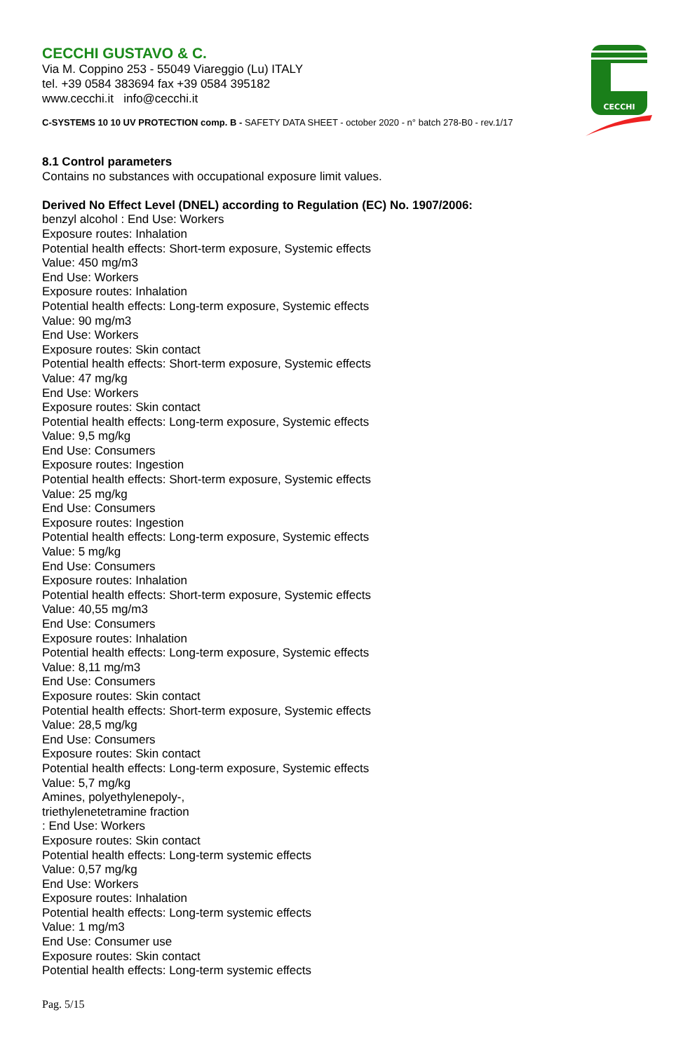CECCHI GUSTAVO & C.
Via M. Coppino 253 - 55049 Viareggio (Lu) ITALY
tel. +39 0584 383694 fax +39 0584 395182
www.cecchi.it info@cecchi.it
C-SYSTEMS 10 10 UV PROTECTION comp. B - SAFETY DATA SHEET - october 2020 - n° batch 278-B0 - rev.1/17
CECCHI
8.1 Control parameters
Contains no substances with occupational exposure limit values.
Derived No Effect Level (DNEL) according to Regulation (EC) No. 1907/2006:
benzyl alcohol : End Use: Workers
Exposure routes: Inhalation
Potential health effects: Short-term exposure, Systemic effects
Value: 450 mg/m3
End Use: Workers
Exposure routes: Inhalation
Potential health effects: Long-term exposure, Systemic effects
Value: 90 mg/m3
End Use: Workers
Exposure routes: Skin contact
Potential health effects: Short-term exposure, Systemic effects
Value: 47 mg/kg
End Use: Workers
Exposure routes: Skin contact
Potential health effects: Long-term exposure, Systemic effects
Value: 9,5 mg/kg
End Use: Consumers
Exposure routes: Ingestion
Potential health effects: Short-term exposure, Systemic effects
Value: 25 mg/kg
End Use: Consumers
Exposure routes: Ingestion
Potential health effects: Long-term exposure, Systemic effects
Value: 5 mg/kg
End Use: Consumers
Exposure routes: Inhalation
Potential health effects: Short-term exposure, Systemic effects
Value: 40,55 mg/m3
End Use: Consumers
Exposure routes: Inhalation
Potential health effects: Long-term exposure, Systemic effects
Value: 8,11 mg/m3
End Use: Consumers
Exposure routes: Skin contact
Potential health effects: Short-term exposure, Systemic effects
Value: 28,5 mg/kg
End Use: Consumers
Exposure routes: Skin contact
Potential health effects: Long-term exposure, Systemic effects
Value: 5,7 mg/kg
Amines, polyethylenepoly-,
triethylenetetramine fraction
: End Use: Workers
Exposure routes: Skin contact
Potential health effects: Long-term systemic effects
Value: 0,57 mg/kg
End Use: Workers
Exposure routes: Inhalation
Potential health effects: Long-term systemic effects
Value: 1 mg/m3
End Use: Consumer use
Exposure routes: Skin contact
Potential health effects: Long-term systemic effects
Pag. 5/15